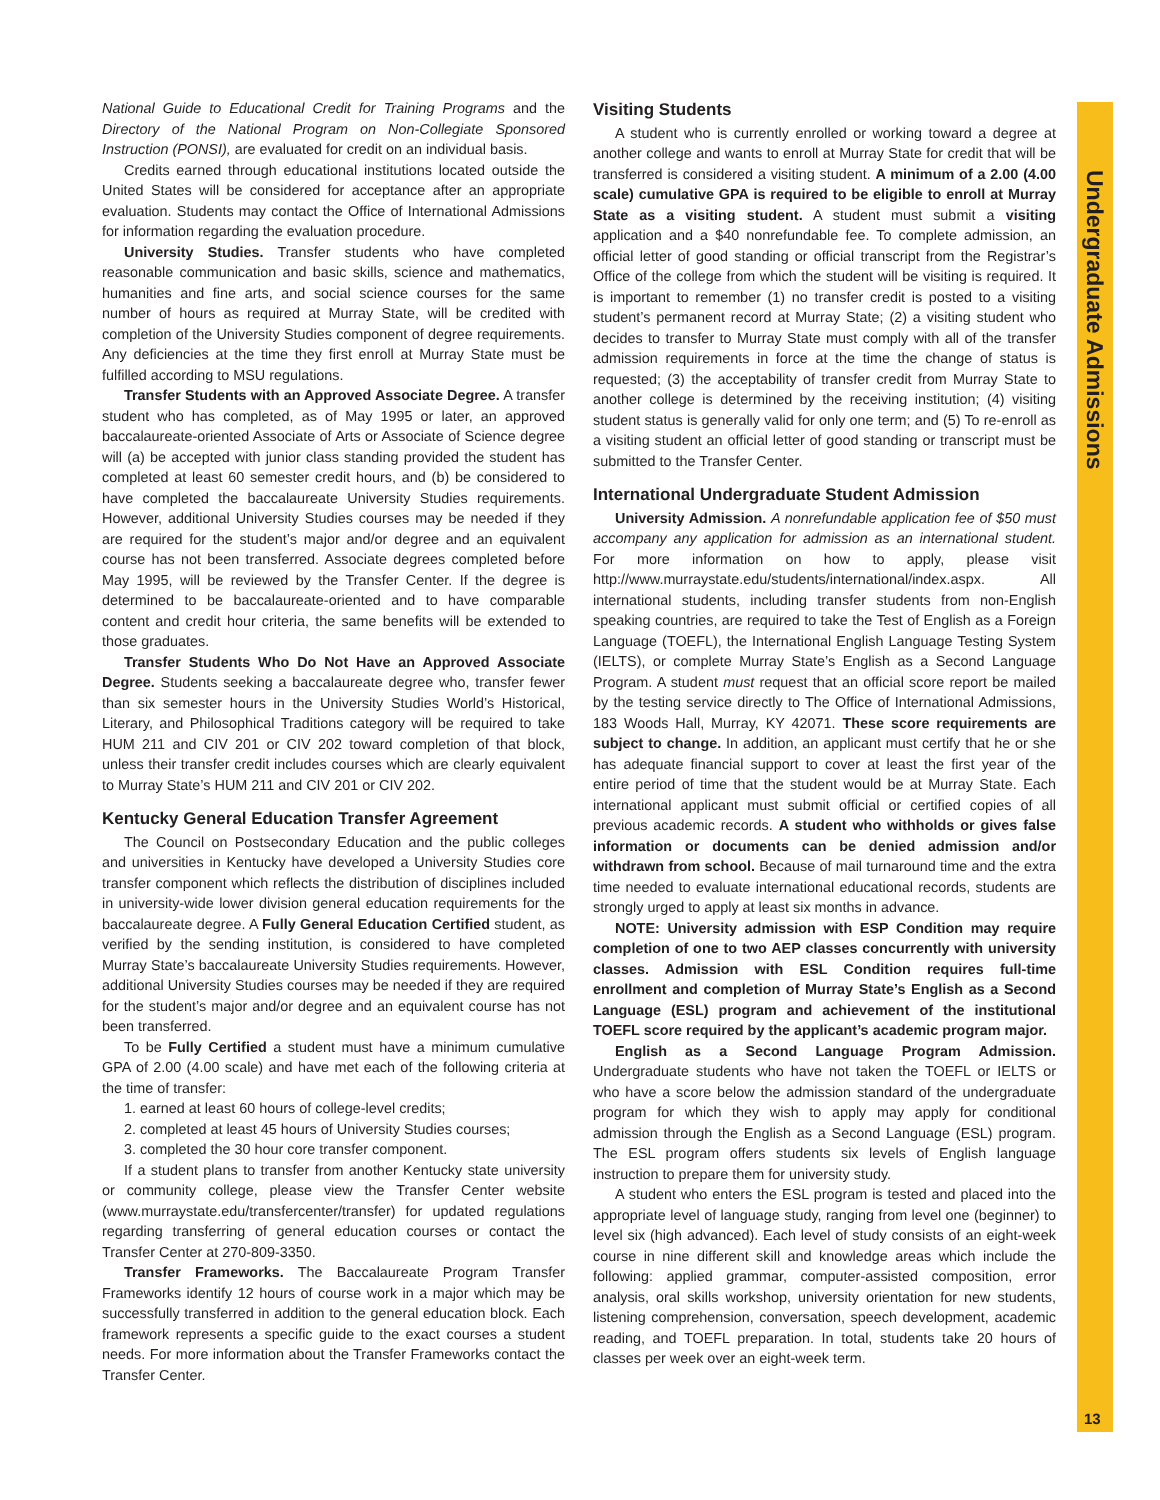Undergraduate Admissions
13
National Guide to Educational Credit for Training Programs and the Directory of the National Program on Non-Collegiate Sponsored Instruction (PONSI), are evaluated for credit on an individual basis.
Credits earned through educational institutions located outside the United States will be considered for acceptance after an appropriate evaluation. Students may contact the Office of International Admissions for information regarding the evaluation procedure.
University Studies. Transfer students who have completed reasonable communication and basic skills, science and mathematics, humanities and fine arts, and social science courses for the same number of hours as required at Murray State, will be credited with completion of the University Studies component of degree requirements. Any deficiencies at the time they first enroll at Murray State must be fulfilled according to MSU regulations.
Transfer Students with an Approved Associate Degree. A transfer student who has completed, as of May 1995 or later, an approved baccalaureate-oriented Associate of Arts or Associate of Science degree will (a) be accepted with junior class standing provided the student has completed at least 60 semester credit hours, and (b) be considered to have completed the baccalaureate University Studies requirements. However, additional University Studies courses may be needed if they are required for the student’s major and/or degree and an equivalent course has not been transferred. Associate degrees completed before May 1995, will be reviewed by the Transfer Center. If the degree is determined to be baccalaureate-oriented and to have comparable content and credit hour criteria, the same benefits will be extended to those graduates.
Transfer Students Who Do Not Have an Approved Associate Degree. Students seeking a baccalaureate degree who, transfer fewer than six semester hours in the University Studies World’s Historical, Literary, and Philosophical Traditions category will be required to take HUM 211 and CIV 201 or CIV 202 toward completion of that block, unless their transfer credit includes courses which are clearly equivalent to Murray State’s HUM 211 and CIV 201 or CIV 202.
Kentucky General Education Transfer Agreement
The Council on Postsecondary Education and the public colleges and universities in Kentucky have developed a University Studies core transfer component which reflects the distribution of disciplines included in university-wide lower division general education requirements for the baccalaureate degree. A Fully General Education Certified student, as verified by the sending institution, is considered to have completed Murray State’s baccalaureate University Studies requirements. However, additional University Studies courses may be needed if they are required for the student’s major and/or degree and an equivalent course has not been transferred.
To be Fully Certified a student must have a minimum cumulative GPA of 2.00 (4.00 scale) and have met each of the following criteria at the time of transfer:
1. earned at least 60 hours of college-level credits;
2. completed at least 45 hours of University Studies courses;
3. completed the 30 hour core transfer component.
If a student plans to transfer from another Kentucky state university or community college, please view the Transfer Center website (www.murraystate.edu/transfercenter/transfer) for updated regulations regarding transferring of general education courses or contact the Transfer Center at 270-809-3350.
Transfer Frameworks. The Baccalaureate Program Transfer Frameworks identify 12 hours of course work in a major which may be successfully transferred in addition to the general education block. Each framework represents a specific guide to the exact courses a student needs. For more information about the Transfer Frameworks contact the Transfer Center.
Visiting Students
A student who is currently enrolled or working toward a degree at another college and wants to enroll at Murray State for credit that will be transferred is considered a visiting student. A minimum of a 2.00 (4.00 scale) cumulative GPA is required to be eligible to enroll at Murray State as a visiting student. A student must submit a visiting application and a $40 nonrefundable fee. To complete admission, an official letter of good standing or official transcript from the Registrar’s Office of the college from which the student will be visiting is required. It is important to remember (1) no transfer credit is posted to a visiting student’s permanent record at Murray State; (2) a visiting student who decides to transfer to Murray State must comply with all of the transfer admission requirements in force at the time the change of status is requested; (3) the acceptability of transfer credit from Murray State to another college is determined by the receiving institution; (4) visiting student status is generally valid for only one term; and (5) To re-enroll as a visiting student an official letter of good standing or transcript must be submitted to the Transfer Center.
International Undergraduate Student Admission
University Admission. A nonrefundable application fee of $50 must accompany any application for admission as an international student. For more information on how to apply, please visit http://www.murraystate.edu/students/international/index.aspx. All international students, including transfer students from non-English speaking countries, are required to take the Test of English as a Foreign Language (TOEFL), the International English Language Testing System (IELTS), or complete Murray State’s English as a Second Language Program. A student must request that an official score report be mailed by the testing service directly to The Office of International Admissions, 183 Woods Hall, Murray, KY 42071. These score requirements are subject to change. In addition, an applicant must certify that he or she has adequate financial support to cover at least the first year of the entire period of time that the student would be at Murray State. Each international applicant must submit official or certified copies of all previous academic records. A student who withholds or gives false information or documents can be denied admission and/or withdrawn from school. Because of mail turnaround time and the extra time needed to evaluate international educational records, students are strongly urged to apply at least six months in advance.
NOTE: University admission with ESP Condition may require completion of one to two AEP classes concurrently with university classes. Admission with ESL Condition requires full-time enrollment and completion of Murray State’s English as a Second Language (ESL) program and achievement of the institutional TOEFL score required by the applicant’s academic program major.
English as a Second Language Program Admission. Undergraduate students who have not taken the TOEFL or IELTS or who have a score below the admission standard of the undergraduate program for which they wish to apply may apply for conditional admission through the English as a Second Language (ESL) program. The ESL program offers students six levels of English language instruction to prepare them for university study.
A student who enters the ESL program is tested and placed into the appropriate level of language study, ranging from level one (beginner) to level six (high advanced). Each level of study consists of an eight-week course in nine different skill and knowledge areas which include the following: applied grammar, computer-assisted composition, error analysis, oral skills workshop, university orientation for new students, listening comprehension, conversation, speech development, academic reading, and TOEFL preparation. In total, students take 20 hours of classes per week over an eight-week term.